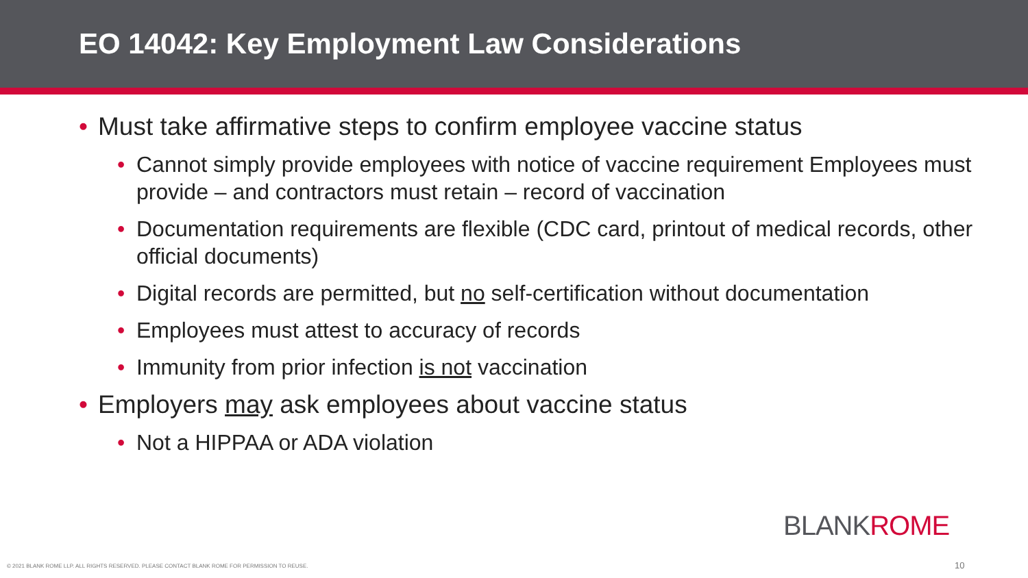EO 14042: Key Employment Law Considerations
• Must take affirmative steps to confirm employee vaccine status
• Cannot simply provide employees with notice of vaccine requirement Employees must provide – and contractors must retain – record of vaccination
• Documentation requirements are flexible (CDC card, printout of medical records, other official documents)
• Digital records are permitted, but no self-certification without documentation
• Employees must attest to accuracy of records
• Immunity from prior infection is not vaccination
• Employers may ask employees about vaccine status
• Not a HIPPAA or ADA violation
BLANKROME
© 2021 BLANK ROME LLP. ALL RIGHTS RESERVED. PLEASE CONTACT BLANK ROME FOR PERMISSION TO REUSE.
10